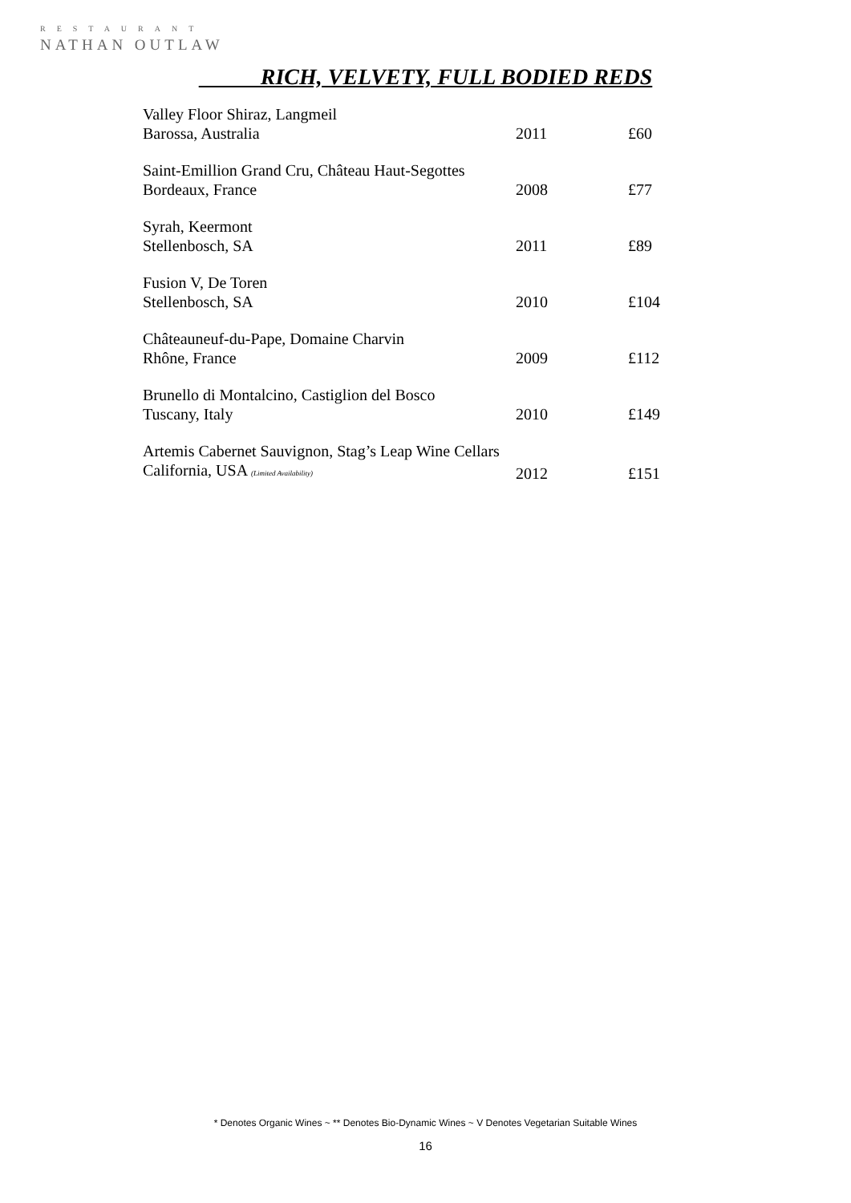RESTAURANT
NATHAN OUTLAW
RICH, VELVETY, FULL BODIED REDS
| Valley Floor Shiraz, Langmeil | | |
| Barossa, Australia | 2011 | £60 |
| Saint-Emillion Grand Cru, Château Haut-Segottes | | |
| Bordeaux, France | 2008 | £77 |
| Syrah, Keermont | | |
| Stellenbosch, SA | 2011 | £89 |
| Fusion V, De Toren | | |
| Stellenbosch, SA | 2010 | £104 |
| Châteauneuf-du-Pape, Domaine Charvin | | |
| Rhône, France | 2009 | £112 |
| Brunello di Montalcino, Castiglion del Bosco | | |
| Tuscany, Italy | 2010 | £149 |
| Artemis Cabernet Sauvignon, Stag’s Leap Wine Cellars | | |
| California, USA (Limited Availability) | 2012 | £151 |
* Denotes Organic Wines ~ ** Denotes Bio-Dynamic Wines ~ V Denotes Vegetarian Suitable Wines
16